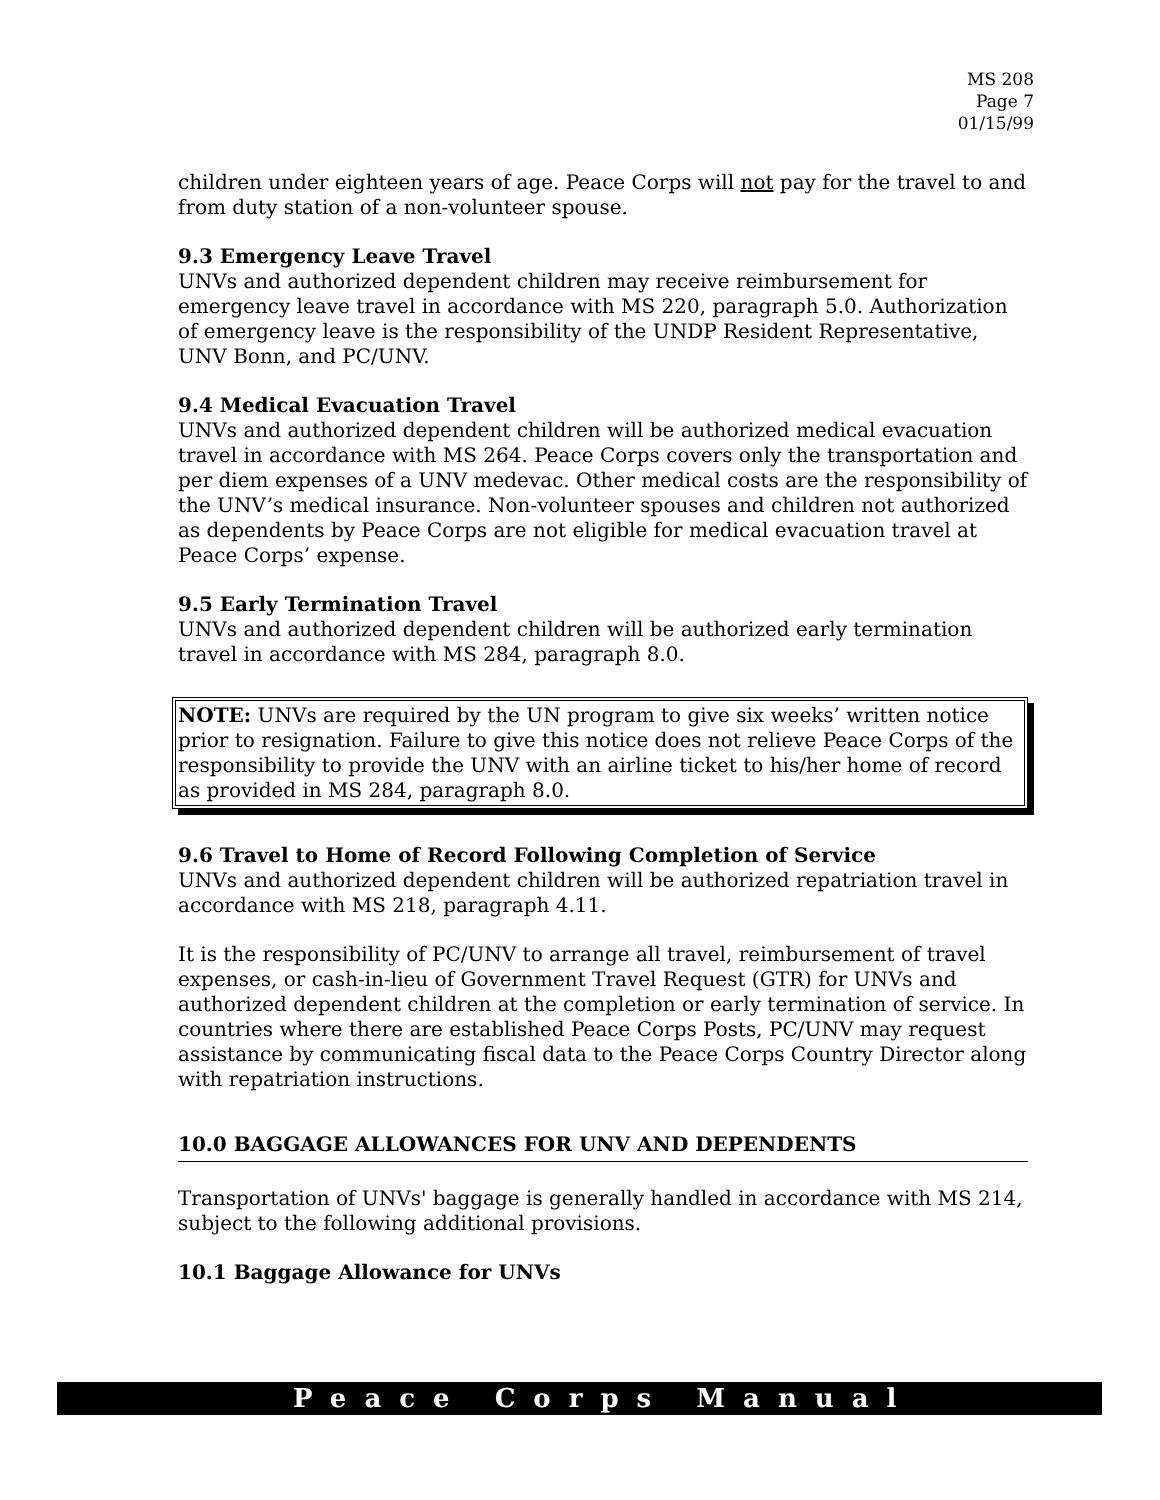MS 208
Page 7
01/15/99
children under eighteen years of age. Peace Corps will not pay for the travel to and from duty station of a non-volunteer spouse.
9.3 Emergency Leave Travel
UNVs and authorized dependent children may receive reimbursement for emergency leave travel in accordance with MS 220, paragraph 5.0. Authorization of emergency leave is the responsibility of the UNDP Resident Representative, UNV Bonn, and PC/UNV.
9.4 Medical Evacuation Travel
UNVs and authorized dependent children will be authorized medical evacuation travel in accordance with MS 264. Peace Corps covers only the transportation and per diem expenses of a UNV medevac. Other medical costs are the responsibility of the UNV’s medical insurance. Non-volunteer spouses and children not authorized as dependents by Peace Corps are not eligible for medical evacuation travel at Peace Corps’ expense.
9.5 Early Termination Travel
UNVs and authorized dependent children will be authorized early termination travel in accordance with MS 284, paragraph 8.0.
NOTE: UNVs are required by the UN program to give six weeks’ written notice prior to resignation. Failure to give this notice does not relieve Peace Corps of the responsibility to provide the UNV with an airline ticket to his/her home of record as provided in MS 284, paragraph 8.0.
9.6 Travel to Home of Record Following Completion of Service
UNVs and authorized dependent children will be authorized repatriation travel in accordance with MS 218, paragraph 4.11.
It is the responsibility of PC/UNV to arrange all travel, reimbursement of travel expenses, or cash-in-lieu of Government Travel Request (GTR) for UNVs and authorized dependent children at the completion or early termination of service. In countries where there are established Peace Corps Posts, PC/UNV may request assistance by communicating fiscal data to the Peace Corps Country Director along with repatriation instructions.
10.0 BAGGAGE ALLOWANCES FOR UNV AND DEPENDENTS
Transportation of UNVs' baggage is generally handled in accordance with MS 214, subject to the following additional provisions.
10.1 Baggage Allowance for UNVs
Peace Corps Manual